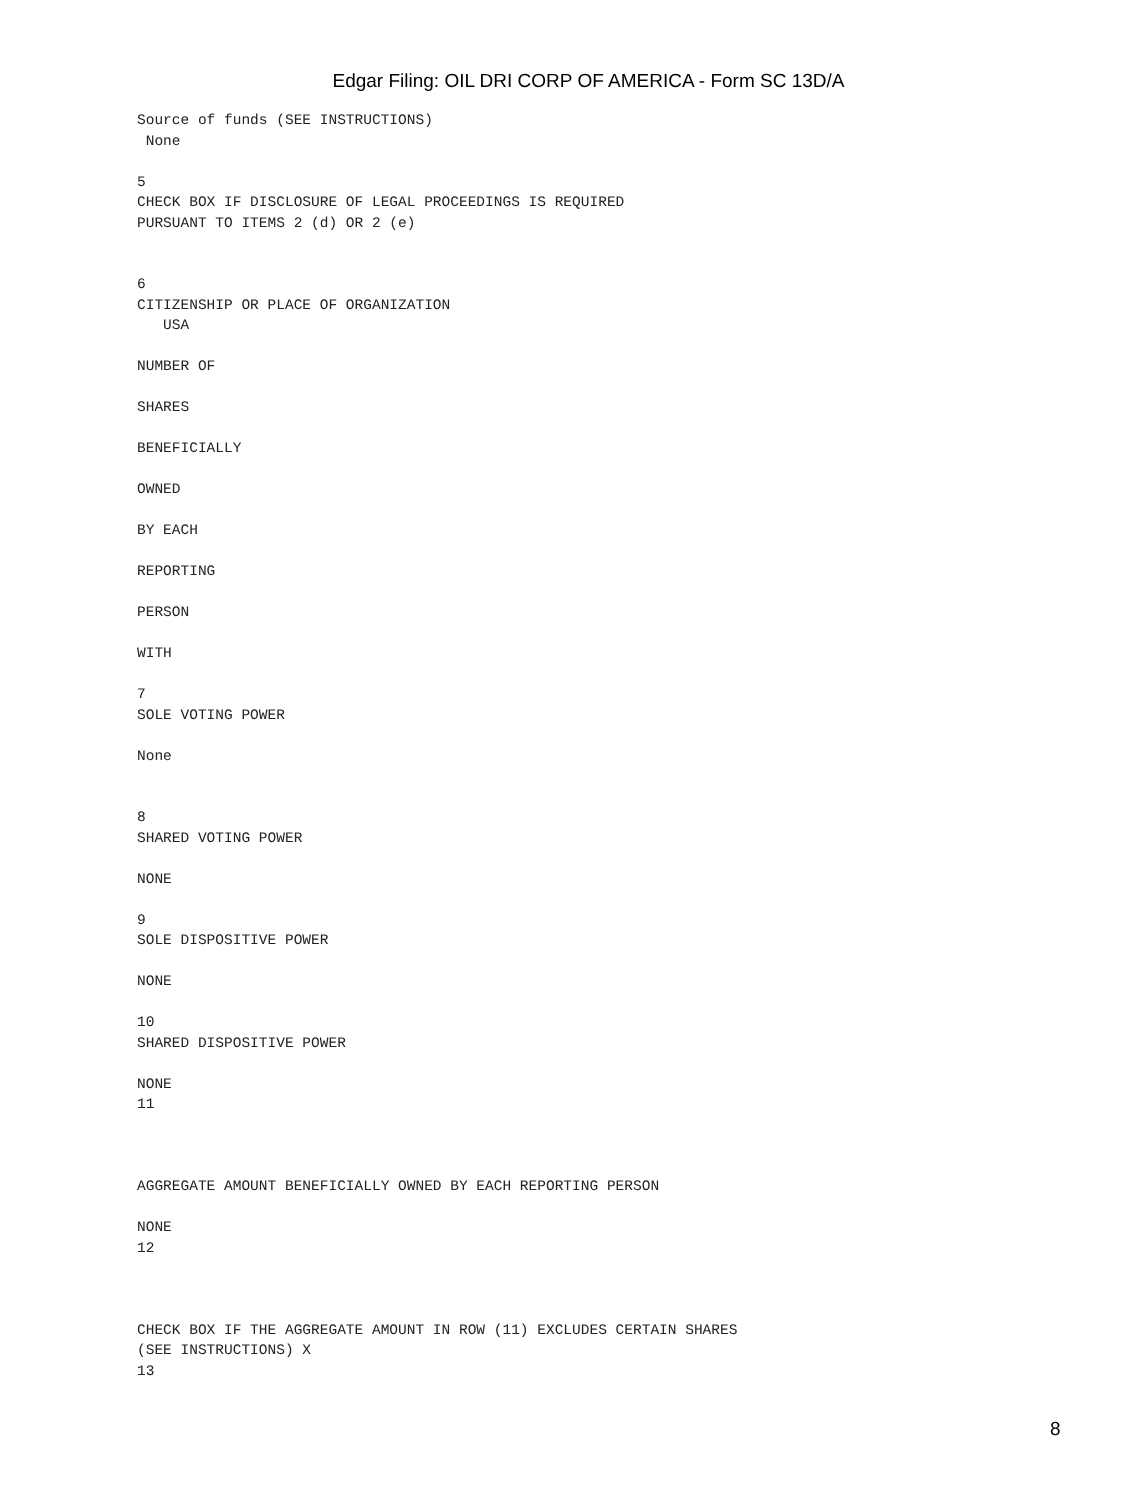Edgar Filing: OIL DRI CORP OF AMERICA - Form SC 13D/A
Source of funds (SEE INSTRUCTIONS)
 None

5
CHECK BOX IF DISCLOSURE OF LEGAL PROCEEDINGS IS REQUIRED
PURSUANT TO ITEMS 2 (d) OR 2 (e)


6
CITIZENSHIP OR PLACE OF ORGANIZATION
   USA

NUMBER OF

SHARES

BENEFICIALLY

OWNED

BY EACH

REPORTING

PERSON

WITH

7
SOLE VOTING POWER

None


8
SHARED VOTING POWER

NONE

9
SOLE DISPOSITIVE POWER

NONE

10
SHARED DISPOSITIVE POWER

NONE
11



AGGREGATE AMOUNT BENEFICIALLY OWNED BY EACH REPORTING PERSON

NONE
12



CHECK BOX IF THE AGGREGATE AMOUNT IN ROW (11) EXCLUDES CERTAIN SHARES
(SEE INSTRUCTIONS) X
13
8